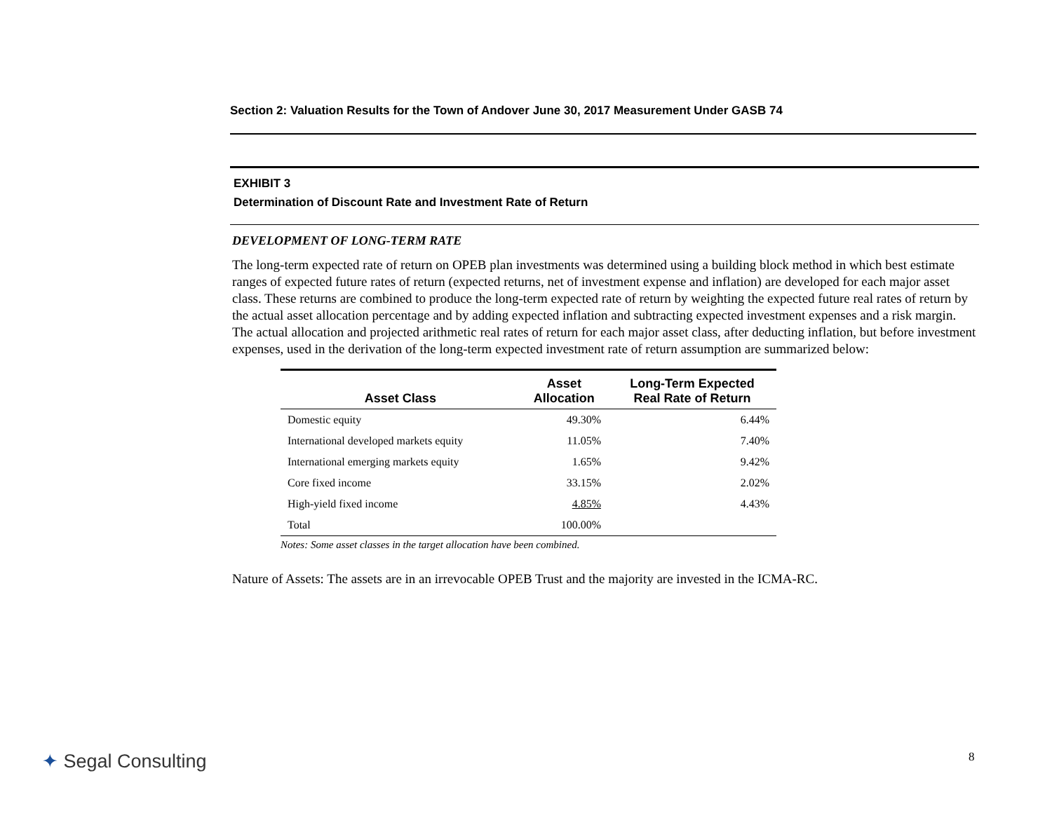Section 2: Valuation Results for the Town of Andover June 30, 2017 Measurement Under GASB 74
EXHIBIT 3
Determination of Discount Rate and Investment Rate of Return
DEVELOPMENT OF LONG-TERM RATE
The long-term expected rate of return on OPEB plan investments was determined using a building block method in which best estimate ranges of expected future rates of return (expected returns, net of investment expense and inflation) are developed for each major asset class. These returns are combined to produce the long-term expected rate of return by weighting the expected future real rates of return by the actual asset allocation percentage and by adding expected inflation and subtracting expected investment expenses and a risk margin. The actual allocation and projected arithmetic real rates of return for each major asset class, after deducting inflation, but before investment expenses, used in the derivation of the long-term expected investment rate of return assumption are summarized below:
| Asset Class | Asset Allocation | Long-Term Expected Real Rate of Return |
| --- | --- | --- |
| Domestic equity | 49.30% | 6.44% |
| International developed markets equity | 11.05% | 7.40% |
| International emerging markets equity | 1.65% | 9.42% |
| Core fixed income | 33.15% | 2.02% |
| High-yield fixed income | 4.85% | 4.43% |
| Total | 100.00% | |
Notes: Some asset classes in the target allocation have been combined.
Nature of Assets: The assets are in an irrevocable OPEB Trust and the majority are invested in the ICMA-RC.
✦ Segal Consulting 8